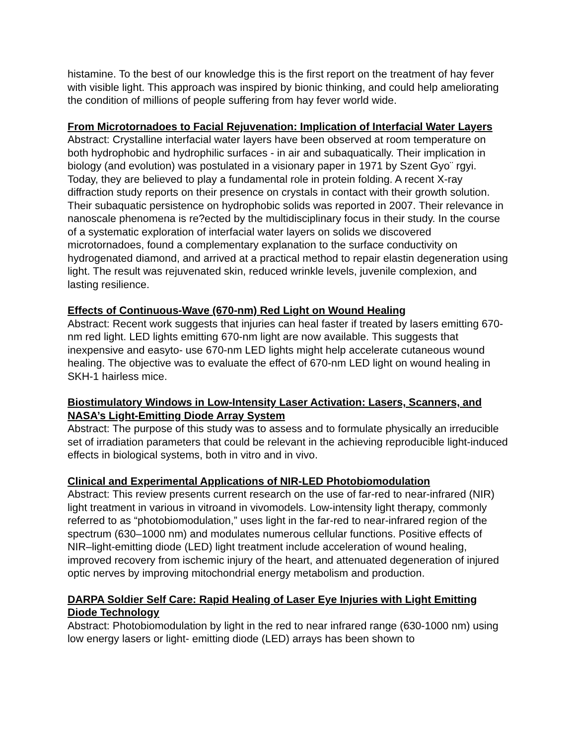histamine. To the best of our knowledge this is the first report on the treatment of hay fever with visible light. This approach was inspired by bionic thinking, and could help ameliorating the condition of millions of people suffering from hay fever world wide.
From Microtornadoes to Facial Rejuvenation: Implication of Interfacial Water Layers
Abstract: Crystalline interfacial water layers have been observed at room temperature on both hydrophobic and hydrophilic surfaces - in air and subaquatically. Their implication in biology (and evolution) was postulated in a visionary paper in 1971 by Szent Gyo¨ rgyi. Today, they are believed to play a fundamental role in protein folding. A recent X-ray diffraction study reports on their presence on crystals in contact with their growth solution. Their subaquatic persistence on hydrophobic solids was reported in 2007. Their relevance in nanoscale phenomena is re?ected by the multidisciplinary focus in their study. In the course of a systematic exploration of interfacial water layers on solids we discovered microtornadoes, found a complementary explanation to the surface conductivity on hydrogenated diamond, and arrived at a practical method to repair elastin degeneration using light. The result was rejuvenated skin, reduced wrinkle levels, juvenile complexion, and lasting resilience.
Effects of Continuous-Wave (670-nm) Red Light on Wound Healing
Abstract: Recent work suggests that injuries can heal faster if treated by lasers emitting 670-nm red light. LED lights emitting 670-nm light are now available. This suggests that inexpensive and easyto- use 670-nm LED lights might help accelerate cutaneous wound healing. The objective was to evaluate the effect of 670-nm LED light on wound healing in SKH-1 hairless mice.
Biostimulatory Windows in Low-Intensity Laser Activation: Lasers, Scanners, and NASA’s Light-Emitting Diode Array System
Abstract: The purpose of this study was to assess and to formulate physically an irreducible set of irradiation parameters that could be relevant in the achieving reproducible light-induced effects in biological systems, both in vitro and in vivo.
Clinical and Experimental Applications of NIR-LED Photobiomodulation
Abstract: This review presents current research on the use of far-red to near-infrared (NIR) light treatment in various in vitroand in vivomodels. Low-intensity light therapy, commonly referred to as “photobiomodulation,” uses light in the far-red to near-infrared region of the spectrum (630–1000 nm) and modulates numerous cellular functions. Positive effects of NIR–light-emitting diode (LED) light treatment include acceleration of wound healing, improved recovery from ischemic injury of the heart, and attenuated degeneration of injured optic nerves by improving mitochondrial energy metabolism and production.
DARPA Soldier Self Care: Rapid Healing of Laser Eye Injuries with Light Emitting Diode Technology
Abstract: Photobiomodulation by light in the red to near infrared range (630-1000 nm) using low energy lasers or light- emitting diode (LED) arrays has been shown to